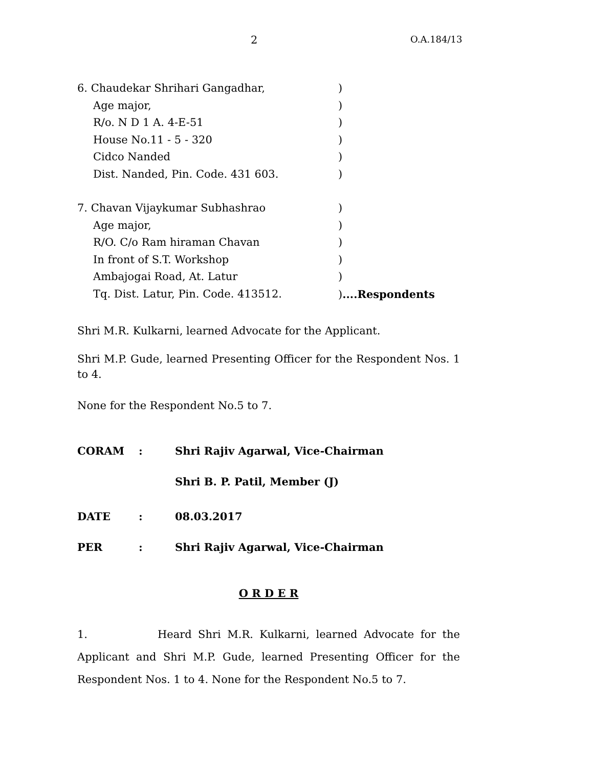2 O.A.184/13
6. Chaudekar Shrihari Gangadhar, )
Age major, )
R/o. N D 1 A. 4-E-51 )
House No.11 - 5 - 320 )
Cidco Nanded )
Dist. Nanded, Pin. Code. 431 603. )
7. Chavan Vijaykumar Subhashrao )
Age major, )
R/O. C/o Ram hiraman Chavan )
In front of S.T. Workshop )
Ambajogai Road, At. Latur )
Tq. Dist. Latur, Pin. Code. 413512. )....Respondents
Shri M.R. Kulkarni, learned Advocate for the Applicant.
Shri M.P. Gude, learned Presenting Officer for the Respondent Nos. 1 to 4.
None for the Respondent No.5 to 7.
CORAM : Shri Rajiv Agarwal, Vice-Chairman
Shri B. P. Patil, Member (J)
DATE : 08.03.2017
PER : Shri Rajiv Agarwal, Vice-Chairman
O R D E R
1. Heard Shri M.R. Kulkarni, learned Advocate for the Applicant and Shri M.P. Gude, learned Presenting Officer for the Respondent Nos. 1 to 4. None for the Respondent No.5 to 7.